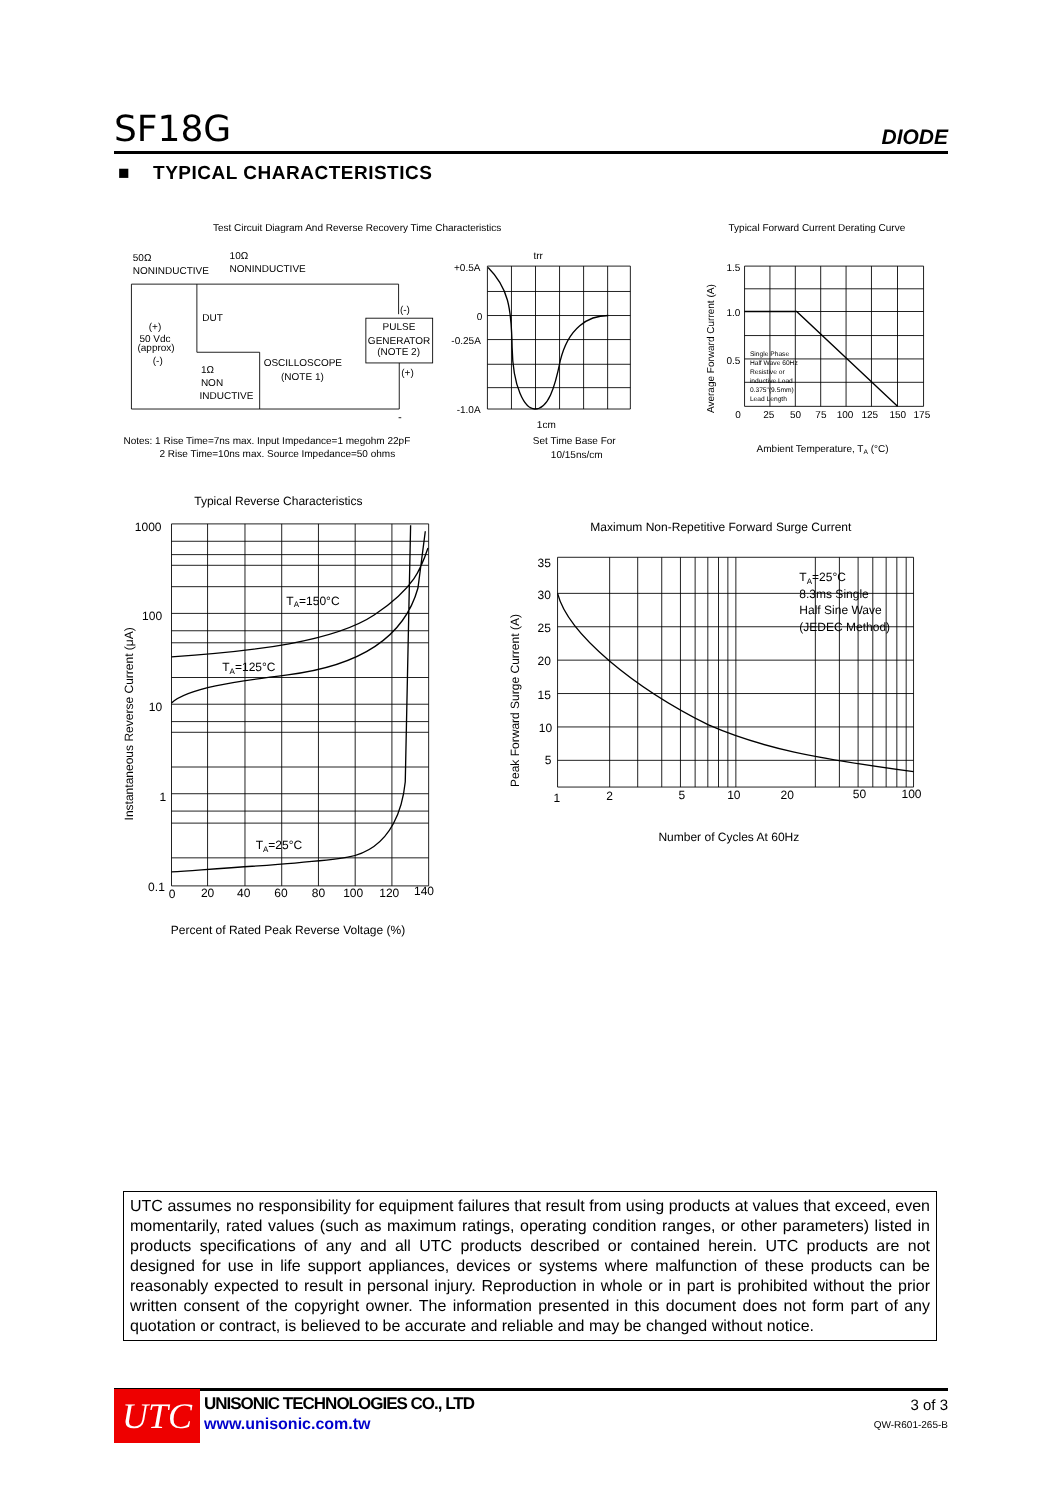SF18G DIODE
■ TYPICAL CHARACTERISTICS
Test Circuit Diagram And Reverse Recovery Time Characteristics
Typical Forward Current Derating Curve
50Ω
NONINDUCTIVE
10Ω
NONINDUCTIVE
DUT
(+)
50 Vdc
(approx)
(-)
1Ω
NON
INDUCTIVE
OSCILLOSCOPE
(NOTE 1)
(-)
PULSE
GENERATOR
(NOTE 2)
(+)
Notes: 1 Rise Time=7ns max. Input Impedance=1 megohm 22pF
2 Rise Time=10ns max. Source Impedance=50 ohms
+0.5A
0
-0.25A
-1.0A
trr
1cm
Set Time Base For
10/15ns/cm
1.5
1.0
0.5
0
25
50
75
100
125
150
175
Single Phase
Half Wave 60Hz
Resistive or
inductive Load
0.375"(9.5mm)
Lead Length
Average Forward Current (A)
Ambient Temperature, TA (°C)
Typical Reverse Characteristics
Maximum Non-Repetitive Forward Surge Current
1000
100
10
1
0.1
0
20
40
60
80
100
120
140
TA=150°C
TA=125°C
TA=25°C
Instantaneous Reverse Current (μA)
Percent of Rated Peak Reverse Voltage (%)
35
30
25
20
15
10
5
1
2
5
10
20
50
100
TA=25°C
8.3ms Single
Half Sine Wave
(JEDEC Method)
Peak Forward Surge Current (A)
Number of Cycles At 60Hz
UTC assumes no responsibility for equipment failures that result from using products at values that exceed, even momentarily, rated values (such as maximum ratings, operating condition ranges, or other parameters) listed in products specifications of any and all UTC products described or contained herein. UTC products are not designed for use in life support appliances, devices or systems where malfunction of these products can be reasonably expected to result in personal injury. Reproduction in whole or in part is prohibited without the prior written consent of the copyright owner. The information presented in this document does not form part of any quotation or contract, is believed to be accurate and reliable and may be changed without notice.
UTC
UNISONIC TECHNOLOGIES CO., LTD
www.unisonic.com.tw
3 of 3
QW-R601-265-B